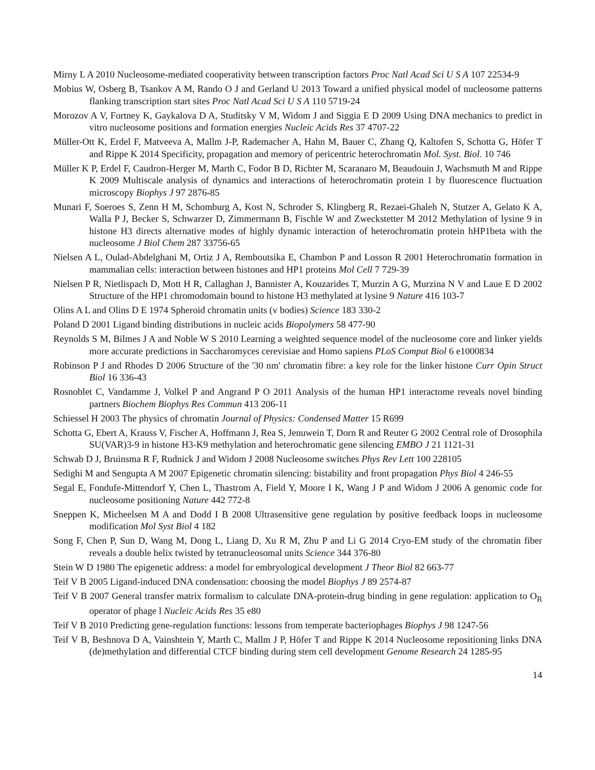Mirny L A 2010 Nucleosome-mediated cooperativity between transcription factors Proc Natl Acad Sci U S A 107 22534-9
Mobius W, Osberg B, Tsankov A M, Rando O J and Gerland U 2013 Toward a unified physical model of nucleosome patterns flanking transcription start sites Proc Natl Acad Sci U S A 110 5719-24
Morozov A V, Fortney K, Gaykalova D A, Studitsky V M, Widom J and Siggia E D 2009 Using DNA mechanics to predict in vitro nucleosome positions and formation energies Nucleic Acids Res 37 4707-22
Müller-Ott K, Erdel F, Matveeva A, Mallm J-P, Rademacher A, Hahn M, Bauer C, Zhang Q, Kaltofen S, Schotta G, Höfer T and Rippe K 2014 Specificity, propagation and memory of pericentric heterochromatin Mol. Syst. Biol. 10 746
Müller K P, Erdel F, Caudron-Herger M, Marth C, Fodor B D, Richter M, Scaranaro M, Beaudouin J, Wachsmuth M and Rippe K 2009 Multiscale analysis of dynamics and interactions of heterochromatin protein 1 by fluorescence fluctuation microscopy Biophys J 97 2876-85
Munari F, Soeroes S, Zenn H M, Schomburg A, Kost N, Schroder S, Klingberg R, Rezaei-Ghaleh N, Stutzer A, Gelato K A, Walla P J, Becker S, Schwarzer D, Zimmermann B, Fischle W and Zweckstetter M 2012 Methylation of lysine 9 in histone H3 directs alternative modes of highly dynamic interaction of heterochromatin protein hHP1beta with the nucleosome J Biol Chem 287 33756-65
Nielsen A L, Oulad-Abdelghani M, Ortiz J A, Remboutsika E, Chambon P and Losson R 2001 Heterochromatin formation in mammalian cells: interaction between histones and HP1 proteins Mol Cell 7 729-39
Nielsen P R, Nietlispach D, Mott H R, Callaghan J, Bannister A, Kouzarides T, Murzin A G, Murzina N V and Laue E D 2002 Structure of the HP1 chromodomain bound to histone H3 methylated at lysine 9 Nature 416 103-7
Olins A L and Olins D E 1974 Spheroid chromatin units (v bodies) Science 183 330-2
Poland D 2001 Ligand binding distributions in nucleic acids Biopolymers 58 477-90
Reynolds S M, Bilmes J A and Noble W S 2010 Learning a weighted sequence model of the nucleosome core and linker yields more accurate predictions in Saccharomyces cerevisiae and Homo sapiens PLoS Comput Biol 6 e1000834
Robinson P J and Rhodes D 2006 Structure of the '30 nm' chromatin fibre: a key role for the linker histone Curr Opin Struct Biol 16 336-43
Rosnoblet C, Vandamme J, Volkel P and Angrand P O 2011 Analysis of the human HP1 interactome reveals novel binding partners Biochem Biophys Res Commun 413 206-11
Schiessel H 2003 The physics of chromatin Journal of Physics: Condensed Matter 15 R699
Schotta G, Ebert A, Krauss V, Fischer A, Hoffmann J, Rea S, Jenuwein T, Dorn R and Reuter G 2002 Central role of Drosophila SU(VAR)3-9 in histone H3-K9 methylation and heterochromatic gene silencing EMBO J 21 1121-31
Schwab D J, Bruinsma R F, Rudnick J and Widom J 2008 Nucleosome switches Phys Rev Lett 100 228105
Sedighi M and Sengupta A M 2007 Epigenetic chromatin silencing: bistability and front propagation Phys Biol 4 246-55
Segal E, Fondufe-Mittendorf Y, Chen L, Thastrom A, Field Y, Moore I K, Wang J P and Widom J 2006 A genomic code for nucleosome positioning Nature 442 772-8
Sneppen K, Micheelsen M A and Dodd I B 2008 Ultrasensitive gene regulation by positive feedback loops in nucleosome modification Mol Syst Biol 4 182
Song F, Chen P, Sun D, Wang M, Dong L, Liang D, Xu R M, Zhu P and Li G 2014 Cryo-EM study of the chromatin fiber reveals a double helix twisted by tetranucleosomal units Science 344 376-80
Stein W D 1980 The epigenetic address: a model for embryological development J Theor Biol 82 663-77
Teif V B 2005 Ligand-induced DNA condensation: choosing the model Biophys J 89 2574-87
Teif V B 2007 General transfer matrix formalism to calculate DNA-protein-drug binding in gene regulation: application to O<sub>R</sub> operator of phage l Nucleic Acids Res 35 e80
Teif V B 2010 Predicting gene-regulation functions: lessons from temperate bacteriophages Biophys J 98 1247-56
Teif V B, Beshnova D A, Vainshtein Y, Marth C, Mallm J P, Höfer T and Rippe K 2014 Nucleosome repositioning links DNA (de)methylation and differential CTCF binding during stem cell development Genome Research 24 1285-95
14